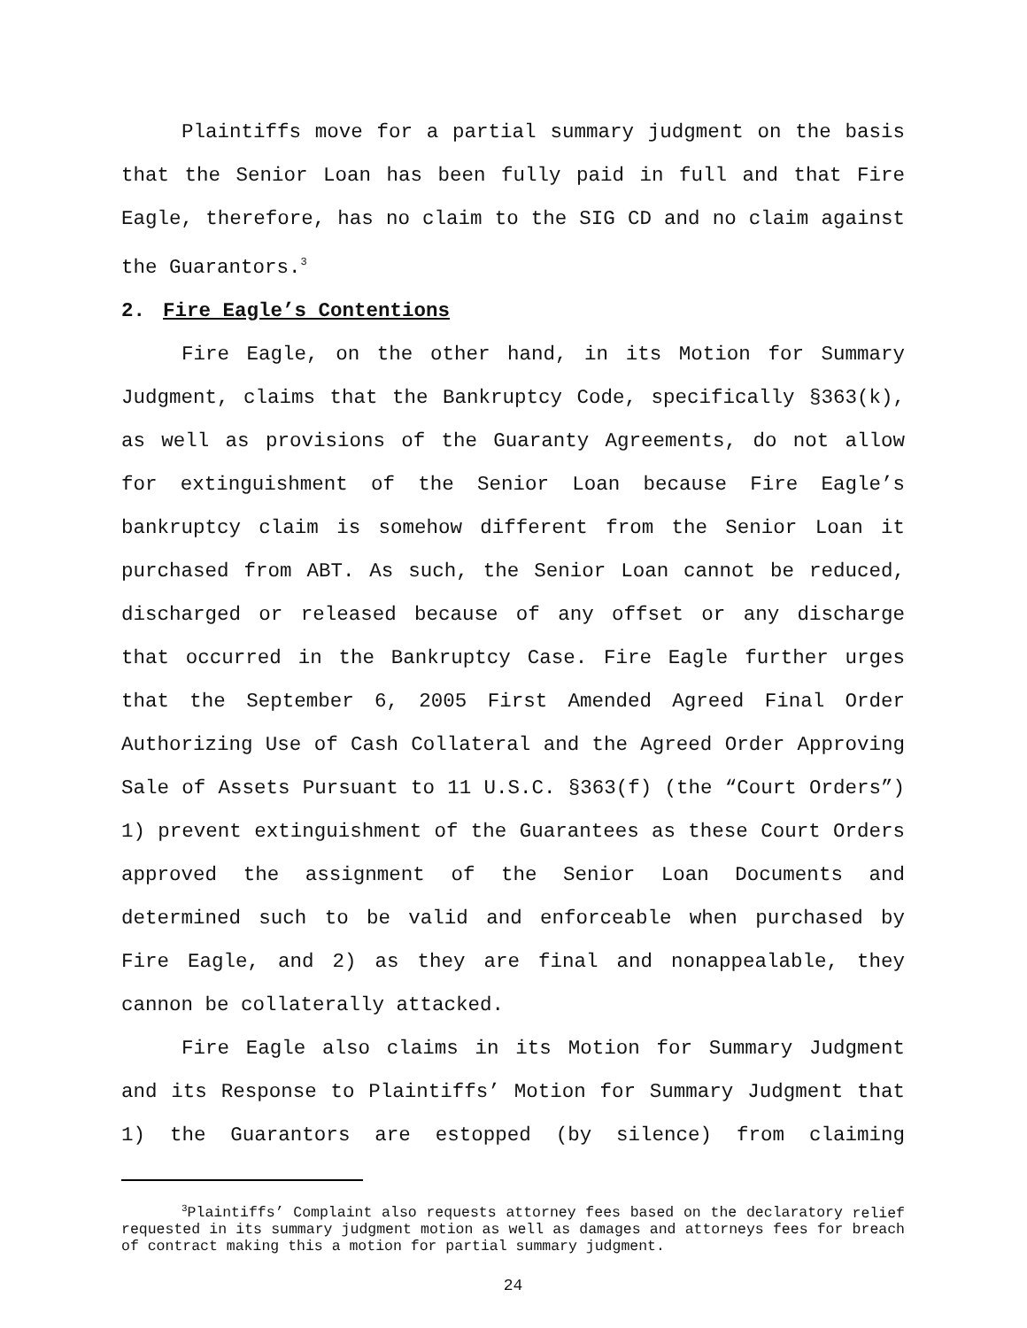Plaintiffs move for a partial summary judgment on the basis that the Senior Loan has been fully paid in full and that Fire Eagle, therefore, has no claim to the SIG CD and no claim against the Guarantors.<sup>3</sup>
2. Fire Eagle’s Contentions
Fire Eagle, on the other hand, in its Motion for Summary Judgment, claims that the Bankruptcy Code, specifically §363(k), as well as provisions of the Guaranty Agreements, do not allow for extinguishment of the Senior Loan because Fire Eagle’s bankruptcy claim is somehow different from the Senior Loan it purchased from ABT. As such, the Senior Loan cannot be reduced, discharged or released because of any offset or any discharge that occurred in the Bankruptcy Case. Fire Eagle further urges that the September 6, 2005 First Amended Agreed Final Order Authorizing Use of Cash Collateral and the Agreed Order Approving Sale of Assets Pursuant to 11 U.S.C. §363(f) (the “Court Orders”) 1) prevent extinguishment of the Guarantees as these Court Orders approved the assignment of the Senior Loan Documents and determined such to be valid and enforceable when purchased by Fire Eagle, and 2) as they are final and nonappealable, they cannon be collaterally attacked.
Fire Eagle also claims in its Motion for Summary Judgment and its Response to Plaintiffs’ Motion for Summary Judgment that 1) the Guarantors are estopped (by silence) from claiming
<sup>3</sup> Plaintiffs’ Complaint also requests attorney fees based on the declaratory relief requested in its summary judgment motion as well as damages and attorneys fees for breach of contract making this a motion for partial summary judgment.
24